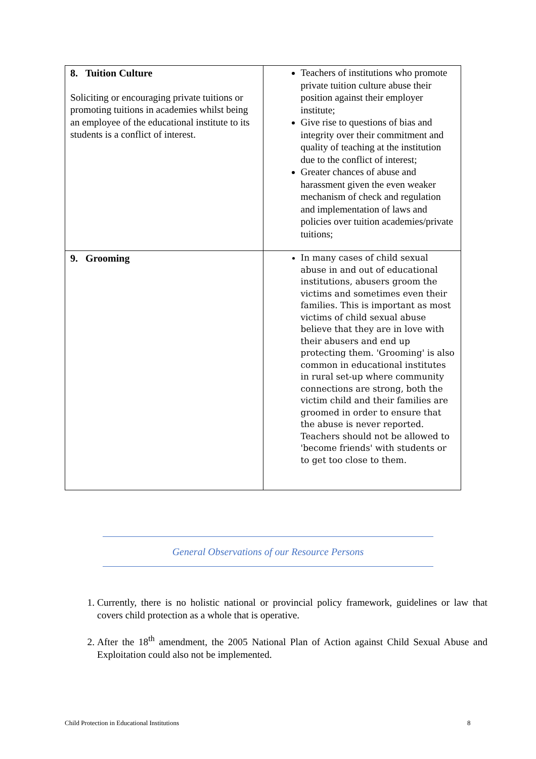| 8. Tuition Culture Soliciting or encouraging private tuitions or promoting tuitions in academies whilst being an employee of the educational institute to its students is a conflict of interest. | Teachers of institutions who promote private tuition culture abuse their position against their employer institute; Give rise to questions of bias and integrity over their commitment and quality of teaching at the institution due to the conflict of interest; Greater chances of abuse and harassment given the even weaker mechanism of check and regulation and implementation of laws and policies over tuition academies/private tuitions; |
| 9. Grooming | In many cases of child sexual abuse in and out of educational institutions, abusers groom the victims and sometimes even their families. This is important as most victims of child sexual abuse believe that they are in love with their abusers and end up protecting them. 'Grooming' is also common in educational institutes in rural set-up where community connections are strong, both the victim child and their families are groomed in order to ensure that the abuse is never reported. Teachers should not be allowed to 'become friends' with students or to get too close to them. |
General Observations of our Resource Persons
1. Currently, there is no holistic national or provincial policy framework, guidelines or law that covers child protection as a whole that is operative.
2. After the 18<sup>th</sup> amendment, the 2005 National Plan of Action against Child Sexual Abuse and Exploitation could also not be implemented.
Child Protection in Educational Institutions
8